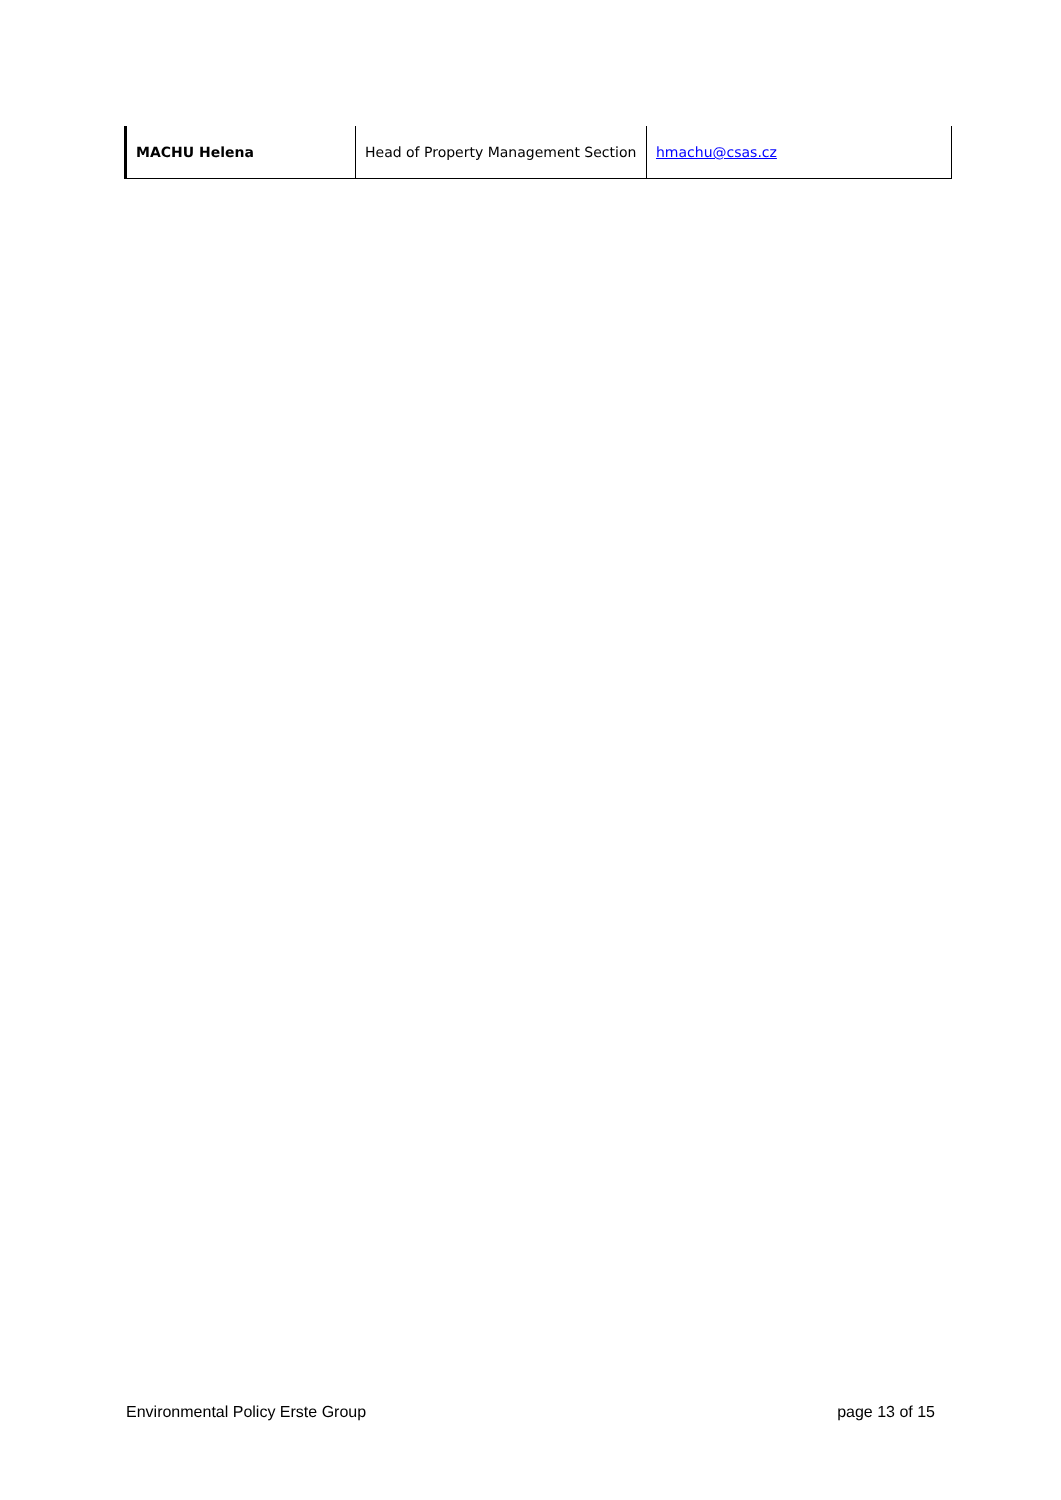| MACHU Helena | Head of Property Management Section | hmachu@csas.cz |
Environmental Policy Erste Group page 13 of 15